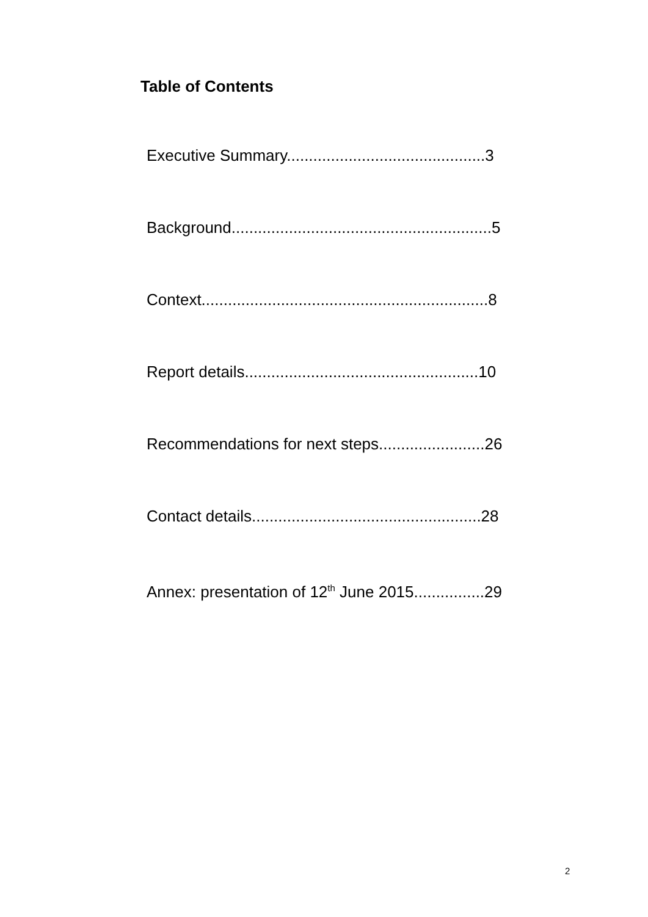Table of Contents
Executive Summary.............................................3
Background...........................................................5
Context.................................................................8
Report details.....................................................10
Recommendations for next steps........................26
Contact details....................................................28
Annex: presentation of 12<sup>th</sup> June 2015................29
2